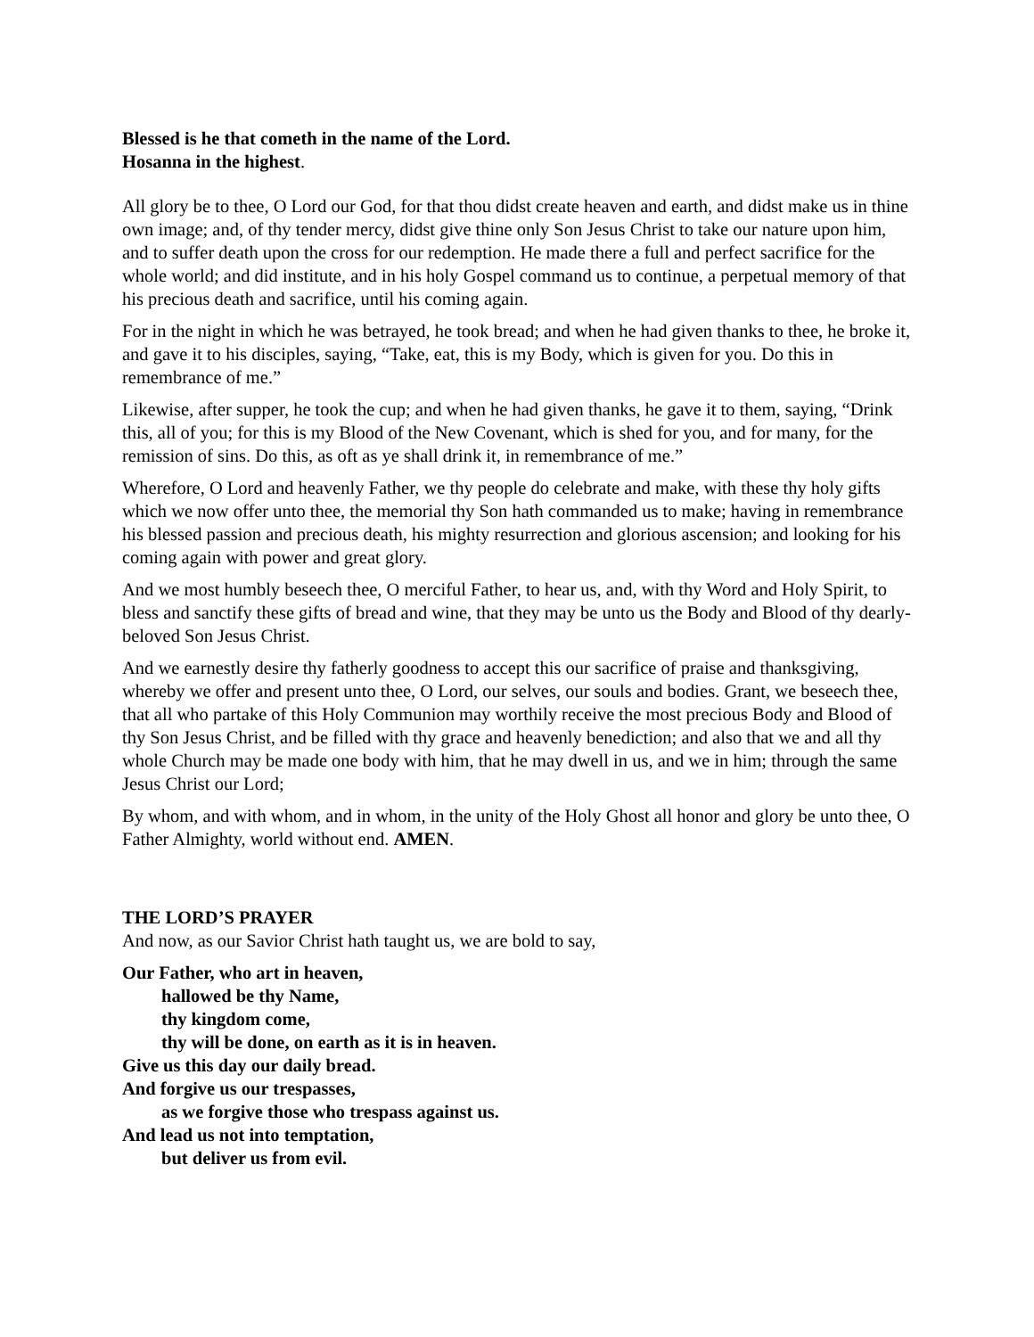Blessed is he that cometh in the name of the Lord.
Hosanna in the highest.
All glory be to thee, O Lord our God, for that thou didst create heaven and earth, and didst make us in thine own image; and, of thy tender mercy, didst give thine only Son Jesus Christ to take our nature upon him, and to suffer death upon the cross for our redemption. He made there a full and perfect sacrifice for the whole world; and did institute, and in his holy Gospel command us to continue, a perpetual memory of that his precious death and sacrifice, until his coming again.
For in the night in which he was betrayed, he took bread; and when he had given thanks to thee, he broke it, and gave it to his disciples, saying, “Take, eat, this is my Body, which is given for you. Do this in remembrance of me.”
Likewise, after supper, he took the cup; and when he had given thanks, he gave it to them, saying, “Drink this, all of you; for this is my Blood of the New Covenant, which is shed for you, and for many, for the remission of sins. Do this, as oft as ye shall drink it, in remembrance of me.”
Wherefore, O Lord and heavenly Father, we thy people do celebrate and make, with these thy holy gifts which we now offer unto thee, the memorial thy Son hath commanded us to make; having in remembrance his blessed passion and precious death, his mighty resurrection and glorious ascension; and looking for his coming again with power and great glory.
And we most humbly beseech thee, O merciful Father, to hear us, and, with thy Word and Holy Spirit, to bless and sanctify these gifts of bread and wine, that they may be unto us the Body and Blood of thy dearly-beloved Son Jesus Christ.
And we earnestly desire thy fatherly goodness to accept this our sacrifice of praise and thanksgiving, whereby we offer and present unto thee, O Lord, our selves, our souls and bodies. Grant, we beseech thee, that all who partake of this Holy Communion may worthily receive the most precious Body and Blood of thy Son Jesus Christ, and be filled with thy grace and heavenly benediction; and also that we and all thy whole Church may be made one body with him, that he may dwell in us, and we in him; through the same Jesus Christ our Lord;
By whom, and with whom, and in whom, in the unity of the Holy Ghost all honor and glory be unto thee, O Father Almighty, world without end. AMEN.
THE LORD’S PRAYER
And now, as our Savior Christ hath taught us, we are bold to say,
Our Father, who art in heaven,
hallowed be thy Name,
thy kingdom come,
thy will be done, on earth as it is in heaven.
Give us this day our daily bread.
And forgive us our trespasses,
as we forgive those who trespass against us.
And lead us not into temptation,
but deliver us from evil.